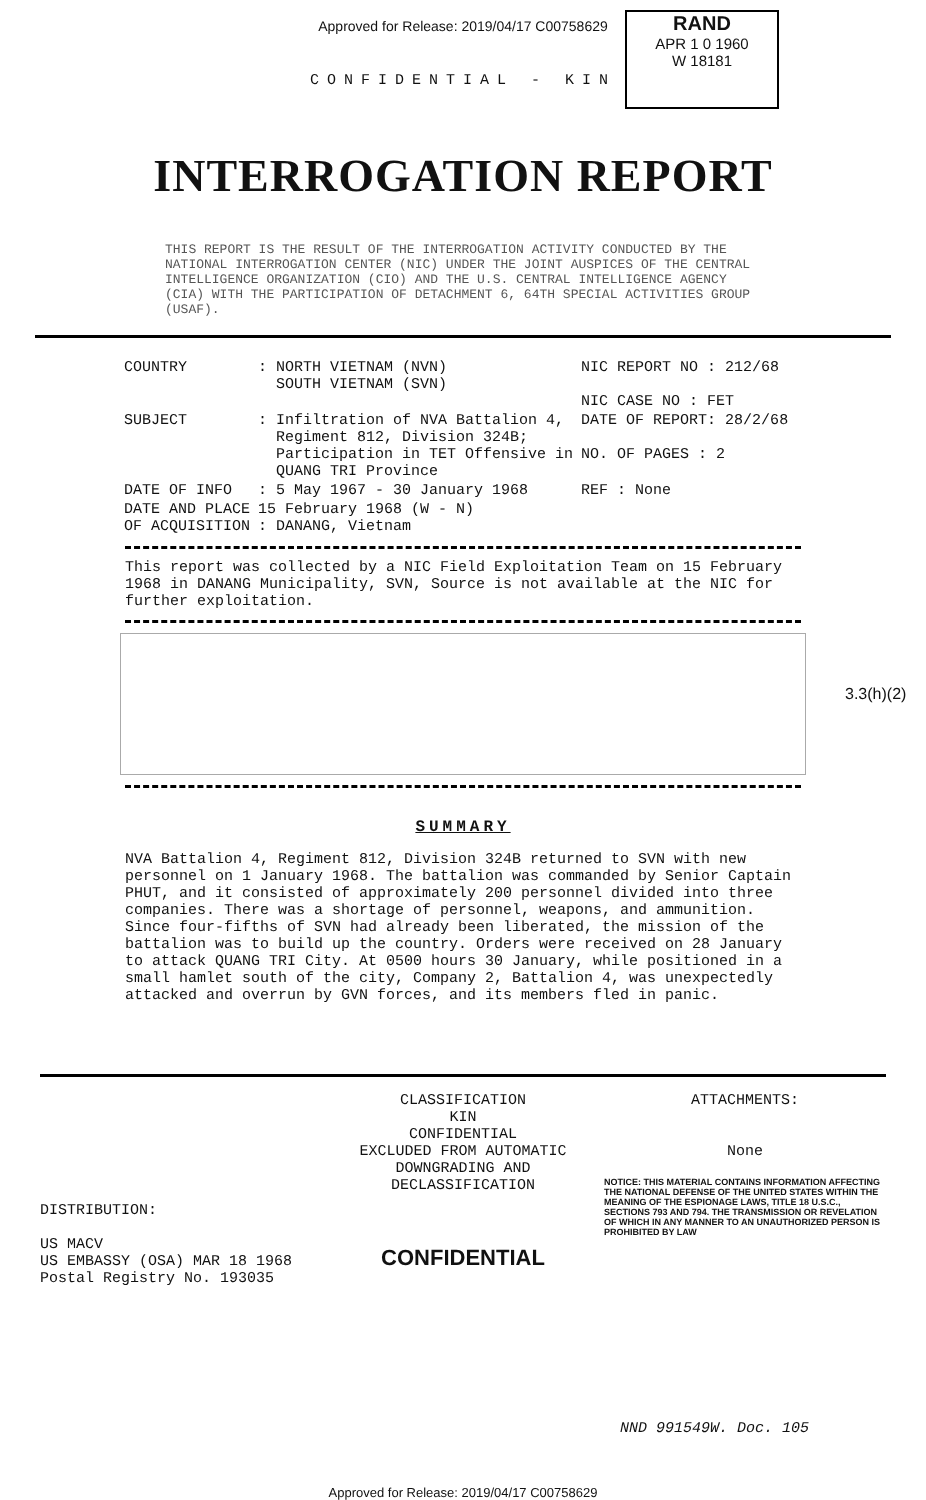Approved for Release: 2019/04/17 C00758629
RAND
APR 1 0 1960
W 18181
CONFIDENTIAL - KIN
INTERROGATION REPORT
THIS REPORT IS THE RESULT OF THE INTERROGATION ACTIVITY CONDUCTED BY THE NATIONAL INTERROGATION CENTER (NIC) UNDER THE JOINT AUSPICES OF THE CENTRAL INTELLIGENCE ORGANIZATION (CIO) AND THE U.S. CENTRAL INTELLIGENCE AGENCY (CIA) WITH THE PARTICIPATION OF DETACHMENT 6, 64TH SPECIAL ACTIVITIES GROUP (USAF).
| COUNTRY | : NORTH VIETNAM (NVN) SOUTH VIETNAM (SVN) | NIC REPORT NO : 212/68 NIC CASE NO : FET |
| SUBJECT | : Infiltration of NVA Battalion 4, Regiment 812, Division 324B; Participation in TET Offensive in QUANG TRI Province | DATE OF REPORT: 28/2/68 NO. OF PAGES : 2 |
| DATE OF INFO | : 5 May 1967 - 30 January 1968 | REF : None |
| DATE AND PLACE OF ACQUISITION | 15 February 1968 (W - N) : DANANG, Vietnam | |
This report was collected by a NIC Field Exploitation Team on 15 February 1968 in DANANG Municipality, SVN, Source is not available at the NIC for further exploitation.
3.3(h)(2)
SUMMARY
NVA Battalion 4, Regiment 812, Division 324B returned to SVN with new personnel on 1 January 1968. The battalion was commanded by Senior Captain PHUT, and it consisted of approximately 200 personnel divided into three companies. There was a shortage of personnel, weapons, and ammunition. Since four-fifths of SVN had already been liberated, the mission of the battalion was to build up the country. Orders were received on 28 January to attack QUANG TRI City. At 0500 hours 30 January, while positioned in a small hamlet south of the city, Company 2, Battalion 4, was unexpectedly attacked and overrun by GVN forces, and its members fled in panic.
DISTRIBUTION:
US MACV
US EMBASSY (OSA) MAR 18 1968
Postal Registry No. 193035
CLASSIFICATION
KIN
CONFIDENTIAL
EXCLUDED FROM AUTOMATIC
DOWNGRADING AND
DECLASSIFICATION
CONFIDENTIAL
ATTACHMENTS:
None
NOTICE: THIS MATERIAL CONTAINS INFORMATION AFFECTING THE NATIONAL DEFENSE OF THE UNITED STATES WITHIN THE MEANING OF THE ESPIONAGE LAWS, TITLE 18 U.S.C., SECTIONS 793 AND 794. THE TRANSMISSION OR REVELATION OF WHICH IN ANY MANNER TO AN UNAUTHORIZED PERSON IS PROHIBITED BY LAW
NND 991549W. Doc. 105
Approved for Release: 2019/04/17 C00758629